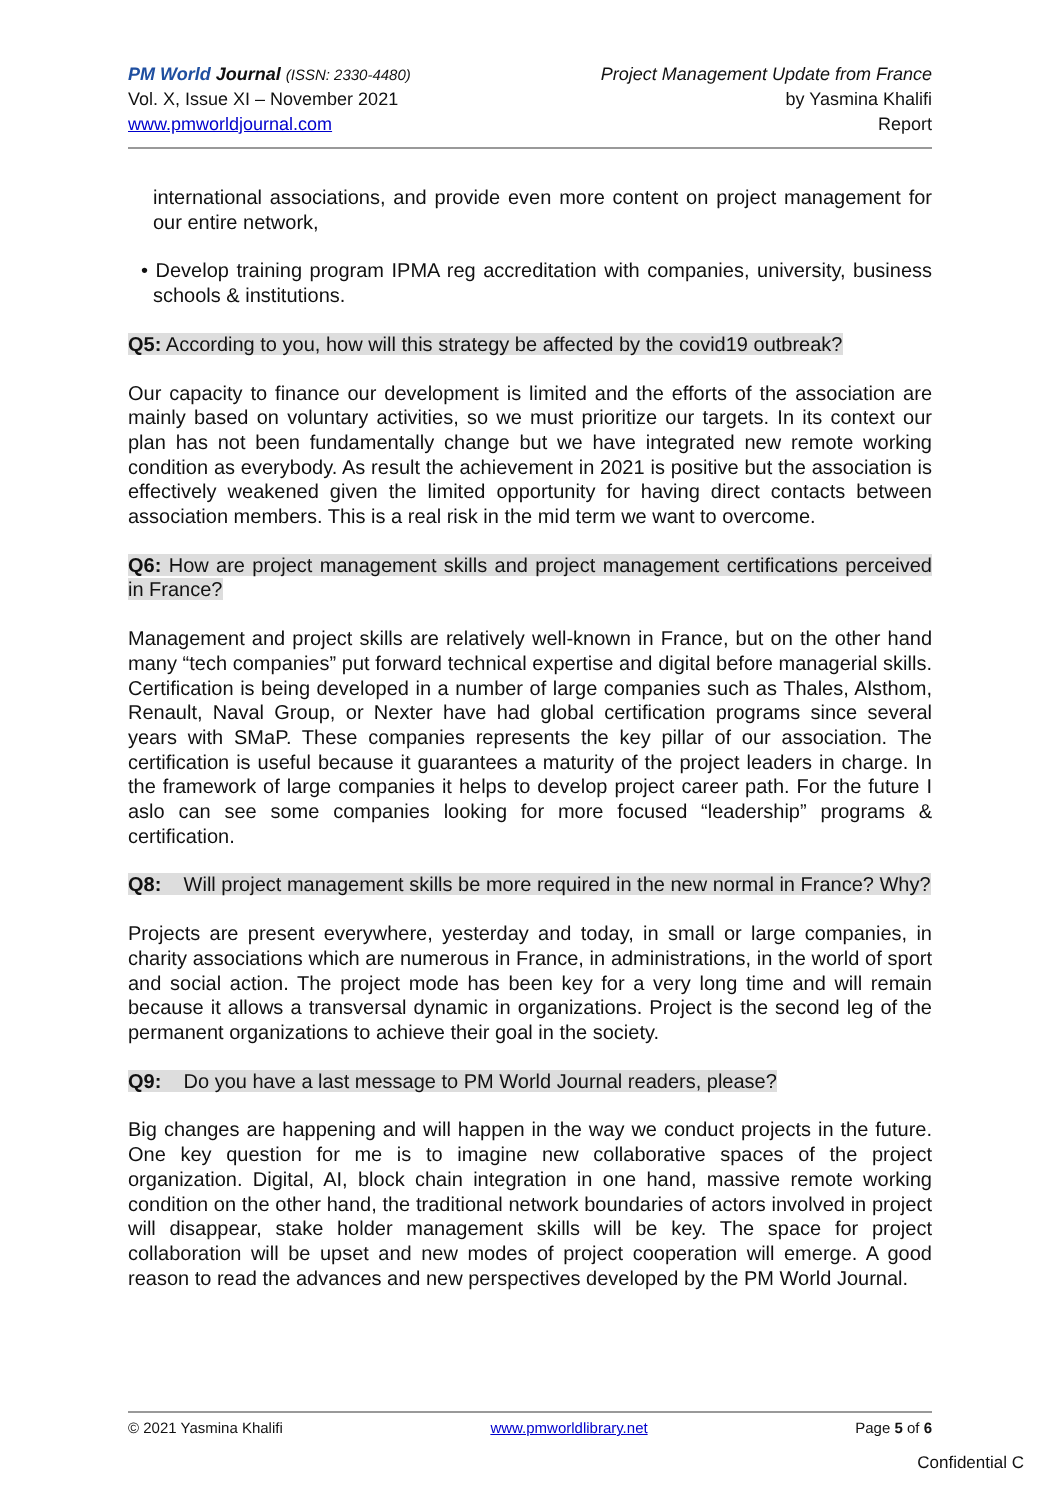PM World Journal (ISSN: 2330-4480)
Vol. X, Issue XI – November 2021
www.pmworldjournal.com
Project Management Update from France
by Yasmina Khalifi
Report
international associations, and provide even more content on project management for our entire network,
• Develop training program IPMA reg accreditation with companies, university, business schools & institutions.
Q5: According to you, how will this strategy be affected by the covid19 outbreak?
Our capacity to finance our development is limited and the efforts of the association are mainly based on voluntary activities, so we must prioritize our targets. In its context our plan has not been fundamentally change but we have integrated new remote working condition as everybody. As result the achievement in 2021 is positive but the association is effectively weakened given the limited opportunity for having direct contacts between association members. This is a real risk in the mid term we want to overcome.
Q6: How are project management skills and project management certifications perceived in France?
Management and project skills are relatively well-known in France, but on the other hand many “tech companies” put forward technical expertise and digital before managerial skills. Certification is being developed in a number of large companies such as Thales, Alsthom, Renault, Naval Group, or Nexter have had global certification programs since several years with SMaP. These companies represents the key pillar of our association. The certification is useful because it guarantees a maturity of the project leaders in charge. In the framework of large companies it helps to develop project career path. For the future I aslo can see some companies looking for more focused “leadership” programs & certification.
Q8: Will project management skills be more required in the new normal in France? Why?
Projects are present everywhere, yesterday and today, in small or large companies, in charity associations which are numerous in France, in administrations, in the world of sport and social action. The project mode has been key for a very long time and will remain because it allows a transversal dynamic in organizations. Project is the second leg of the permanent organizations to achieve their goal in the society.
Q9: Do you have a last message to PM World Journal readers, please?
Big changes are happening and will happen in the way we conduct projects in the future. One key question for me is to imagine new collaborative spaces of the project organization. Digital, AI, block chain integration in one hand, massive remote working condition on the other hand, the traditional network boundaries of actors involved in project will disappear, stake holder management skills will be key. The space for project collaboration will be upset and new modes of project cooperation will emerge. A good reason to read the advances and new perspectives developed by the PM World Journal.
© 2021 Yasmina Khalifi www.pmworldlibrary.net Page 5 of 6
Confidential C